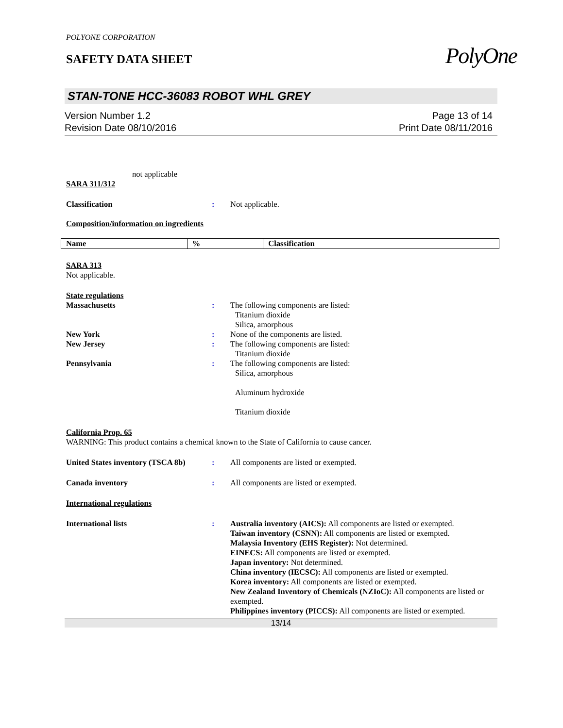POLYONE CORPORATION
SAFETY DATA SHEET
PolyOne
STAN-TONE HCC-36083 ROBOT WHL GREY
Version Number 1.2
Revision Date 08/10/2016
Page 13 of 14
Print Date 08/11/2016
not applicable
SARA 311/312
Classification : Not applicable.
Composition/information on ingredients
| Name | % | Classification |
| --- | --- | --- |
SARA 313
Not applicable.
State regulations
Massachusetts : The following components are listed:
Titanium dioxide
Silica, amorphous
New York : None of the components are listed.
New Jersey : The following components are listed:
Titanium dioxide
Pennsylvania : The following components are listed:
Silica, amorphous
Aluminum hydroxide
Titanium dioxide
California Prop. 65
WARNING: This product contains a chemical known to the State of California to cause cancer.
United States inventory (TSCA 8b)
: All components are listed or exempted.
Canada inventory : All components are listed or exempted.
International regulations
International lists : Australia inventory (AICS): All components are listed or exempted.
Taiwan inventory (CSNN): All components are listed or exempted.
Malaysia Inventory (EHS Register): Not determined.
EINECS: All components are listed or exempted.
Japan inventory: Not determined.
China inventory (IECSC): All components are listed or exempted.
Korea inventory: All components are listed or exempted.
New Zealand Inventory of Chemicals (NZIoC): All components are listed or exempted.
Philippines inventory (PICCS): All components are listed or exempted.
13/14